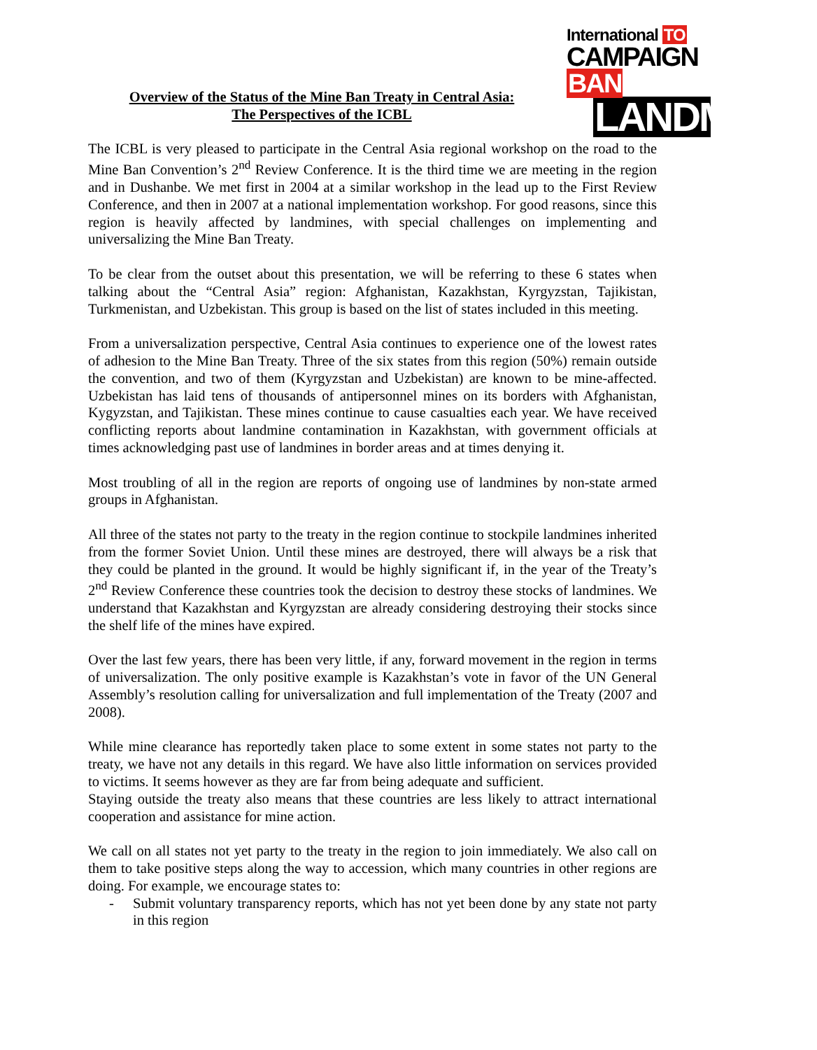International TO
CAMPAIGN BAN
LANDMINES
Overview of the Status of the Mine Ban Treaty in Central Asia:
The Perspectives of the ICBL
The ICBL is very pleased to participate in the Central Asia regional workshop on the road to the Mine Ban Convention’s 2<sup>nd</sup> Review Conference. It is the third time we are meeting in the region and in Dushanbe. We met first in 2004 at a similar workshop in the lead up to the First Review Conference, and then in 2007 at a national implementation workshop. For good reasons, since this region is heavily affected by landmines, with special challenges on implementing and universalizing the Mine Ban Treaty.
To be clear from the outset about this presentation, we will be referring to these 6 states when talking about the “Central Asia” region: Afghanistan, Kazakhstan, Kyrgyzstan, Tajikistan, Turkmenistan, and Uzbekistan. This group is based on the list of states included in this meeting.
From a universalization perspective, Central Asia continues to experience one of the lowest rates of adhesion to the Mine Ban Treaty. Three of the six states from this region (50%) remain outside the convention, and two of them (Kyrgyzstan and Uzbekistan) are known to be mine-affected. Uzbekistan has laid tens of thousands of antipersonnel mines on its borders with Afghanistan, Kygyzstan, and Tajikistan. These mines continue to cause casualties each year. We have received conflicting reports about landmine contamination in Kazakhstan, with government officials at times acknowledging past use of landmines in border areas and at times denying it.
Most troubling of all in the region are reports of ongoing use of landmines by non-state armed groups in Afghanistan.
All three of the states not party to the treaty in the region continue to stockpile landmines inherited from the former Soviet Union. Until these mines are destroyed, there will always be a risk that they could be planted in the ground. It would be highly significant if, in the year of the Treaty’s 2<sup>nd</sup> Review Conference these countries took the decision to destroy these stocks of landmines. We understand that Kazakhstan and Kyrgyzstan are already considering destroying their stocks since the shelf life of the mines have expired.
Over the last few years, there has been very little, if any, forward movement in the region in terms of universalization. The only positive example is Kazakhstan’s vote in favor of the UN General Assembly’s resolution calling for universalization and full implementation of the Treaty (2007 and 2008).
While mine clearance has reportedly taken place to some extent in some states not party to the treaty, we have not any details in this regard. We have also little information on services provided to victims. It seems however as they are far from being adequate and sufficient.
Staying outside the treaty also means that these countries are less likely to attract international cooperation and assistance for mine action.
We call on all states not yet party to the treaty in the region to join immediately. We also call on them to take positive steps along the way to accession, which many countries in other regions are doing. For example, we encourage states to:
- Submit voluntary transparency reports, which has not yet been done by any state not party in this region